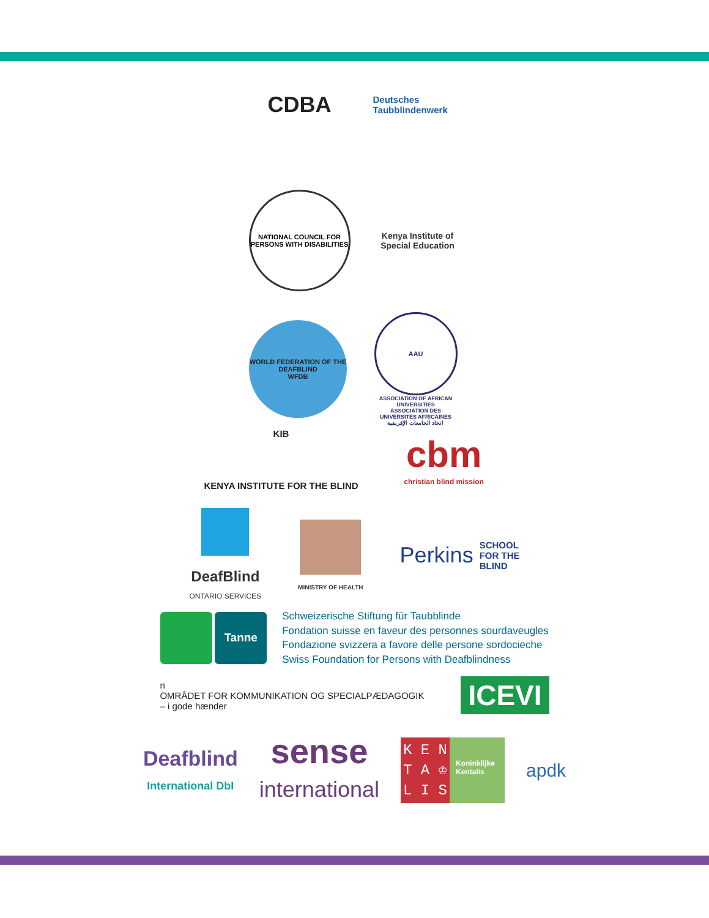CDBA
Deutsches
Taubblindenwerk
NATIONAL COUNCIL FOR PERSONS WITH DISABILITIES
Kenya Institute of
Special Education
WORLD FEDERATION OF THE DEAFBLIND
WFDB
AAU
ASSOCIATION OF AFRICAN UNIVERSITIES
ASSOCIATION DES UNIVERSITES AFRICAINES
اتحاد الجامعات الإفريقية
KIB
KENYA INSTITUTE FOR THE BLIND
cbm
christian blind mission
DeafBlind
ONTARIO SERVICES
MINISTRY OF HEALTH
Perkins SCHOOL
FOR THE
BLIND
Tanne
Schweizerische Stiftung für Taubblinde
Fondation suisse en faveur des personnes sourdaveugles
Fondazione svizzera a favore delle persone sordocieche
Swiss Foundation for Persons with Deafblindness
n
OMRÅDET FOR KOMMUNIKATION OG SPECIALPÆDAGOGIK
– i gode hænder
ICEVI
Deafblind
International DbI
sense
international
K E N
T A ♔
L I S
Koninklijke Kentalis
apdk